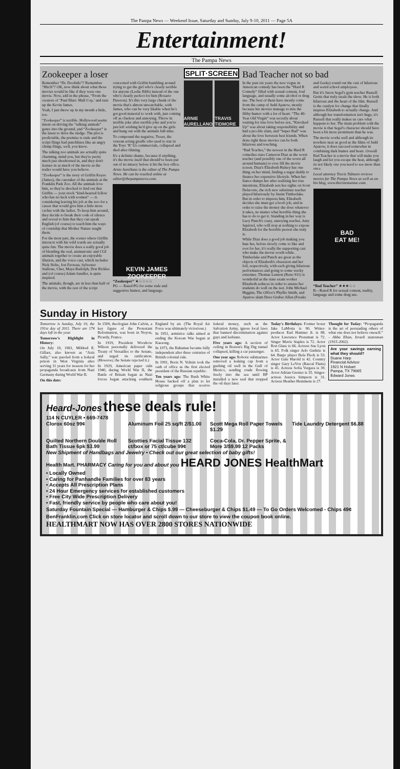The Pampa News — Weekend Issue, Saturday and Sunday, July 9-10, 2011 — Page 5A
Entertainment!
The Pampa News
Zookeeper a loser
Remember “Dr. Doolittle”? Remember “Hitch”? OK, now think about what those movies would be like if they were one movie. Now, add in the phrase, “From the creators of ‘Paul Blart: Mall Cop,’ and turn up the Kevin James.
Yeah, I just threw up in my mouth a little, too.
“Zookeeper” is terrible. Hollywood seems intent on driving the “talking animals” genre into the ground, and “Zookeeper” is the latest to drive the sledge. The plot is predictable, the premise is stale and the script flings bad punchlines like an angry chimp flings, well, you know.
The talking zoo animals are actually quite charming, mind you, but they're pretty much just shoehorned in, and they don't feature in as much of the movie as the trailer would have you believe.
“Zookeeper” is the story of Griffin Keyes (James), the caretaker of the animals at the Franklin Park Zoo. All the animals love him, so they're shocked to find out that Griffin — your stock “kind-hearted fellow who has no luck with women” — is considering leaving his job at the zoo for a career that would give him a little more cachet with the ladies. To keep him around, they decide to break their code of silence and reveal to him that they can speak English (of course) to teach him the ways of courtship that Mother Nature taught them.
For the most part, the scenes where Griffin interacts with his wild wards are actually quite fun. The movie does a really good job of blending the real, animatronic and CGI animals together to create an enjoyable illusion, and the voice cast, which includes Nick Nolte, Jon Favreau, Sylvester Stallone, Cher, Maya Rudolph, Don Rickles and (of course) Adam Sandler, is quite inspired.
The animals, though, are in less than half of the movie, with the rest of the script concerned with Griffin bumbling around trying to get the girl who's clearly terrible for anyone (Leslie Bibb) instead of the one who's clearly perfect for him (Rosario Dawson). It's this very large chunk of the movie that's almost unwatchable, with James, who can be very likable when he's got good material to work with, just coming off as clueless and annoying. Throw in terrible joke after terrible joke and you're just left wishing he'd give up on the girls and hang out with the animals full-time.
To compound the negative, Tweet, the veteran acting giraffe who used to star in the Toys ‘R’ Us commercials, collapsed and died after filming.
It's a definite shame, because if anything, it's the movie itself that should've been put out of its misery before it hit the box office.
Arnie Aurellano is the editor of The Pampa News. He can be reached online at editor@thepampanews.com.
KEVIN JAMES
ZOOKEEPER
“Zookeeper” ★☆☆☆☆
PG — Rated PG for some rude and suggestive humor, and language.
SPLIT·SCREEN
ARNIE AURELLANO TRAVIS TIDMORE
Bad Teacher not so bad
In the past six years the new vogue in American comedy has been the “Hard R Comedy” filled with sexual content, foul language, and usually some alcohol or drug use. The best of them have mostly come from the camp of Judd Apatow, mostly because his movies manage to mix the filthy humor with a lot of heart. “The 40-Year Old Virgin” was secretly about waiting for true love before sex, “Knocked Up” was about taking responsibility and had a pro-life slant, and “Super Bad” was about the love between best friends. When done right these movies can be both hilarious and touching.
“Bad Teacher,” the newest in the Hard R comedies stars Cameron Diaz as the worst teacher (and possibly one of the worst all around humans) to ever fill the movie screen. Diaz's Elizabeth Halsey has one thing on her mind, finding a sugar daddy to finance her expensive lifestyle. When her fiance dumps her after realizing her true intentions, Elizabeth sets her sights on Scott Delacorte, the rich new substitute teacher played hilariously by Justin Timberlake. But in order to impress him, Elizabeth decides she must get a boob job, and in order to raise the money she does whatever it takes, no matter what horrible thing she has to do to get it. Standing in her way is Lucy Punch's crazy, annoying teacher, Amy Squirrel, who will stop at nothing to expose Elizabeth for the horrible person she truly is.
While Diaz does a good job making you hate her, before slowly come to like and root for her, it's really the supporting cast who make the movie worth while. Timberlake and Punch are great as the objects of Elizabeth's obsession and her foil, respectively, with each giving hilarious performances and going to some wacky extremes. Thomas Lennon (Reno 911) is wonderful as the state exam worker Elizabeth seduces in order to ensure her students do well on the test. John Michael Higgins, The Office's Phyllis Smith, and Apatow alum Dave Gruber Allen (Freaks and Geeks) round out the cast of hilarious and weird school employees.
But it's Jason Segel's gym teacher Russell Gettis that truly steals the show. He is both hilarious and the heart of the film. Russell is the catalyst for change that finally inspires Elizabeth to actually change. And although her transformation isn't huge, it's Russell that really makes us care what happens to her. The main problem with the movie is that Segel's character should have been a bit more prominent than he was.
The movie works well and although its nowhere near as good as the films of Judd Apatow, it does succeed somewhat in combining dark humor and heart. Overall Bad Teacher is a movie that will make you laugh and let you escape the heat, although its not likely one you need to see more than once.
Local attorney Travis Tidmore reviews movies for The Pampa News as well as on his blog, www.thecinemaniac.com.
BAD
EAT ME!
“Bad Teacher” ★★★☆☆
R—Rated R for sexual content, nudity, language and some drug use.
Sunday in History
Tomorrow is Sunday, July 10, the 191st day of 2011. There are 174 days left in the year.
Tomorrow's Highlight in History:
On July 10, 1961, Mildred E. Gillars, also known as “Axis Sally,” was paroled from a federal prison in West Virginia after serving 11 years for treason for her propaganda broadcasts from Nazi Germany during World War II.
On this date:
In 1509, theologian John Calvin, a key figure of the Protestant Reformation, was born in Noyon, Picardy, France.
In 1919, President Woodrow Wilson personally delivered the Treaty of Versailles to the Senate, and urged its ratification. (However, the Senate rejected it.)
In 1929, American paper culn 1940, during World War II, the Battle of Britain began as Nazi forces began attacking southern England by air. (The Royal Air Force was ultimately victorious.)
In 1951, armistice talks aimed at ending the Korean War began at Kaesong.
In 1973, the Bahamas became fully independent after three centuries of British colonial rule.
In 1991, Boris N. Yeltsin took the oath of office as the first elected president of the Russian republic.
Ten years ago: The Bush White House backed off a plan to let religious groups that receive federal money, such as the Salvation Army, ignore local laws that banned discrimination against gays and lesbians.
Five years ago: A section of ceiling in Boston's Big Dig tunnel collapsed, killing a car passenger.
One year ago: Robotic submarines removed a leaking cap from a gushing oil well in the Gulf of Mexico, sending crude flowing freely into the sea until BP installed a new seal that stopped the oil days later.
Today's Birthdays: Former boxer Jake LaMotta is 90. Writer-producer Earl Hamner Jr. is 88. Actor Lawrence Pressman is 72. Singer Mavis Staples is 72. Actor Ron Glass is 66. Actress Sue Lyon is 65. Folk singer Arlo Guthrie is 64. Banjo player Bela Fleck is 53. Actor Gale Harold is 42. Country singer Gary LeVox (Rascal Flatts) is 41. Actress Sofia Vergara is 39. Actor Adrian Grenier is 35. Singer-actress Jessica Simpson is 31. Actress Heather Hemmens is 27.
Thought for Today: “Propaganda is the art of persuading others of what one does not believe oneself.” - Abba Eban, Israeli statesman (1915-2002).
Are your savings earning what they should?
Duane Harp
Financial Advisor
1921 N Hobart
Pampa, TX 79065
Edward Jones
Heard-Jones these deals rule!
114 N CUYLER • 669-7478
Clorox 60oz 99¢
Aluminum Foil 25 sq/ft 2/$1.00
Scott Mega Roll Paper Towels $1.29
Tide Laundry Detergent $6.88
Quilted Northern Double Roll Bath Tissue 6pk $3.99
Scotties Facial Tissue 132 ct/box or 75 ct/cube 99¢
Coca-Cola, Dr. Pepper Sprite, & More 3/$9.99 12 Packs
New Shipment of Handbags and Jewelry • Check out our great selection of baby gifts!
Health Mart. PHARMACY Caring for you and about you HEARD JONES HealthMart
• Locally Owned
• Caring for Panhandle Families for over 83 years
• Accepts All Prescription Plans
• 24 Hour Emergency services for established customers
• Free City Wide Prescription Delivery
• Fast, friendly service by people who care about you!
Saturday Fountain Special — Hamburger & Chips $.99 — Cheeseburger & Chips $1.49 — To Go Orders Welcomed - Chips 49¢
BenFranklin.com Click on store locator and scroll down to our store to view the coupon book online.
HEALTHMART NOW HAS OVER 2800 STORES NATIONWIDE